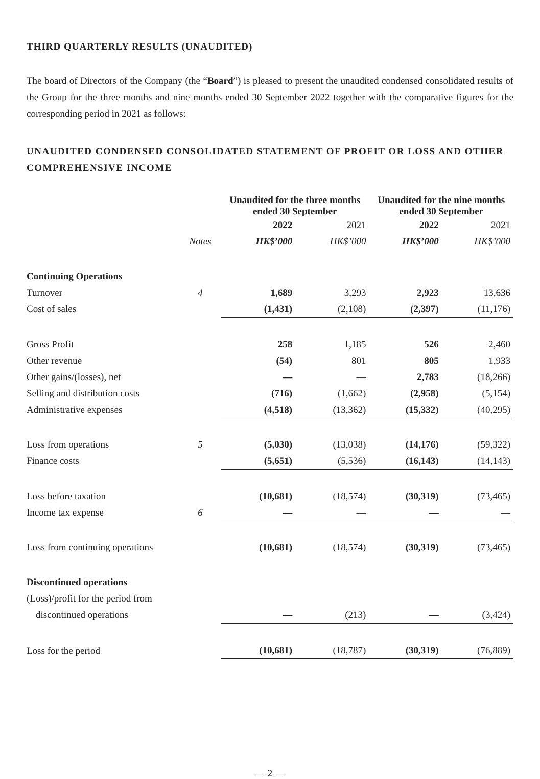THIRD QUARTERLY RESULTS (UNAUDITED)
The board of Directors of the Company (the “Board”) is pleased to present the unaudited condensed consolidated results of the Group for the three months and nine months ended 30 September 2022 together with the comparative figures for the corresponding period in 2021 as follows:
UNAUDITED CONDENSED CONSOLIDATED STATEMENT OF PROFIT OR LOSS AND OTHER COMPREHENSIVE INCOME
| | | Unaudited for the three months ended 30 September | | Unaudited for the nine months ended 30 September | |
| --- | --- | --- | --- | --- | --- |
| | | 2022 | 2021 | 2022 | 2021 |
| | Notes | HK$’000 | HK$’000 | HK$’000 | HK$’000 |
| Continuing Operations | | | | | |
| Turnover | 4 | 1,689 | 3,293 | 2,923 | 13,636 |
| Cost of sales | | (1,431) | (2,108) | (2,397) | (11,176) |
| Gross Profit | | 258 | 1,185 | 526 | 2,460 |
| Other revenue | | (54) | 801 | 805 | 1,933 |
| Other gains/(losses), net | | — | — | 2,783 | (18,266) |
| Selling and distribution costs | | (716) | (1,662) | (2,958) | (5,154) |
| Administrative expenses | | (4,518) | (13,362) | (15,332) | (40,295) |
| Loss from operations | 5 | (5,030) | (13,038) | (14,176) | (59,322) |
| Finance costs | | (5,651) | (5,536) | (16,143) | (14,143) |
| Loss before taxation | | (10,681) | (18,574) | (30,319) | (73,465) |
| Income tax expense | 6 | — | — | — | — |
| Loss from continuing operations | | (10,681) | (18,574) | (30,319) | (73,465) |
| Discontinued operations | | | | | |
| (Loss)/profit for the period from | | | | | |
| discontinued operations | | — | (213) | — | (3,424) |
| Loss for the period | | (10,681) | (18,787) | (30,319) | (76,889) |
— 2 —